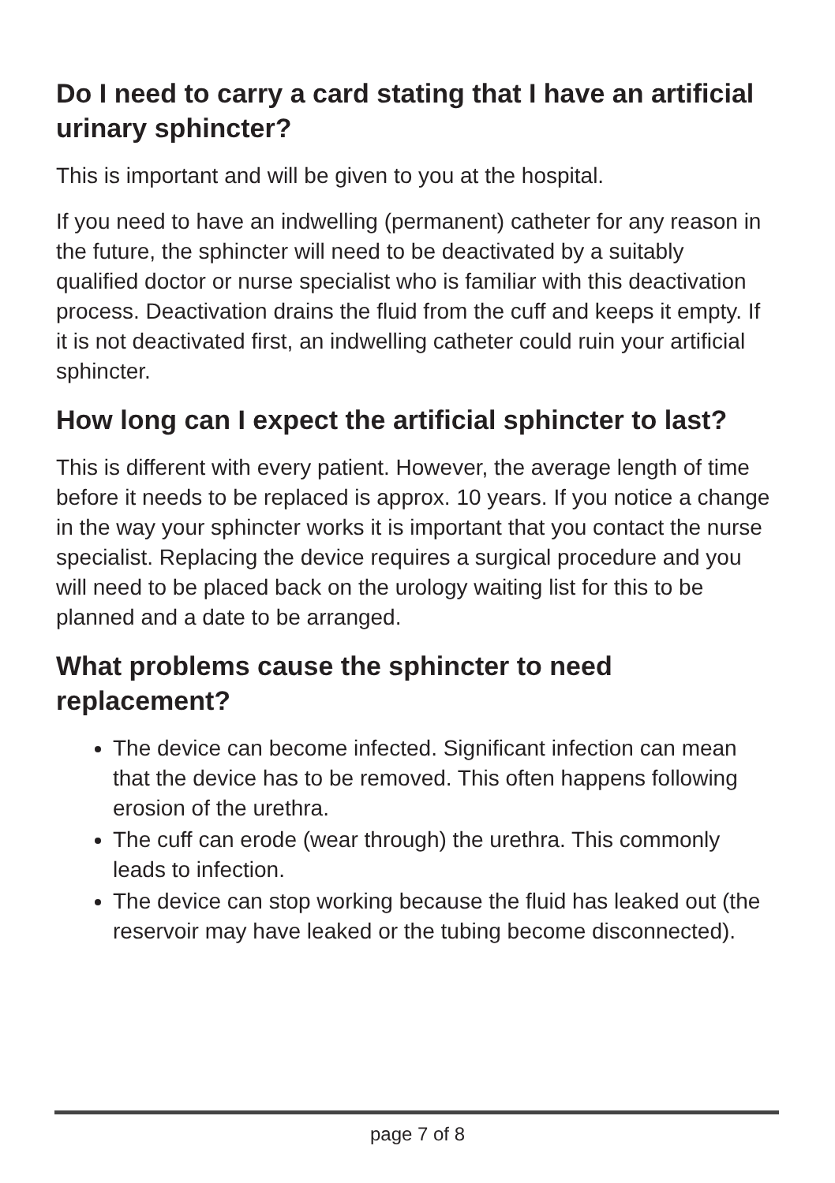Do I need to carry a card stating that I have an artificial urinary sphincter?
This is important and will be given to you at the hospital.
If you need to have an indwelling (permanent) catheter for any reason in the future, the sphincter will need to be deactivated by a suitably qualified doctor or nurse specialist who is familiar with this deactivation process. Deactivation drains the fluid from the cuff and keeps it empty. If it is not deactivated first, an indwelling catheter could ruin your artificial sphincter.
How long can I expect the artificial sphincter to last?
This is different with every patient. However, the average length of time before it needs to be replaced is approx. 10 years. If you notice a change in the way your sphincter works it is important that you contact the nurse specialist. Replacing the device requires a surgical procedure and you will need to be placed back on the urology waiting list for this to be planned and a date to be arranged.
What problems cause the sphincter to need replacement?
The device can become infected. Significant infection can mean that the device has to be removed. This often happens following erosion of the urethra.
The cuff can erode (wear through) the urethra. This commonly leads to infection.
The device can stop working because the fluid has leaked out (the reservoir may have leaked or the tubing become disconnected).
page 7 of 8